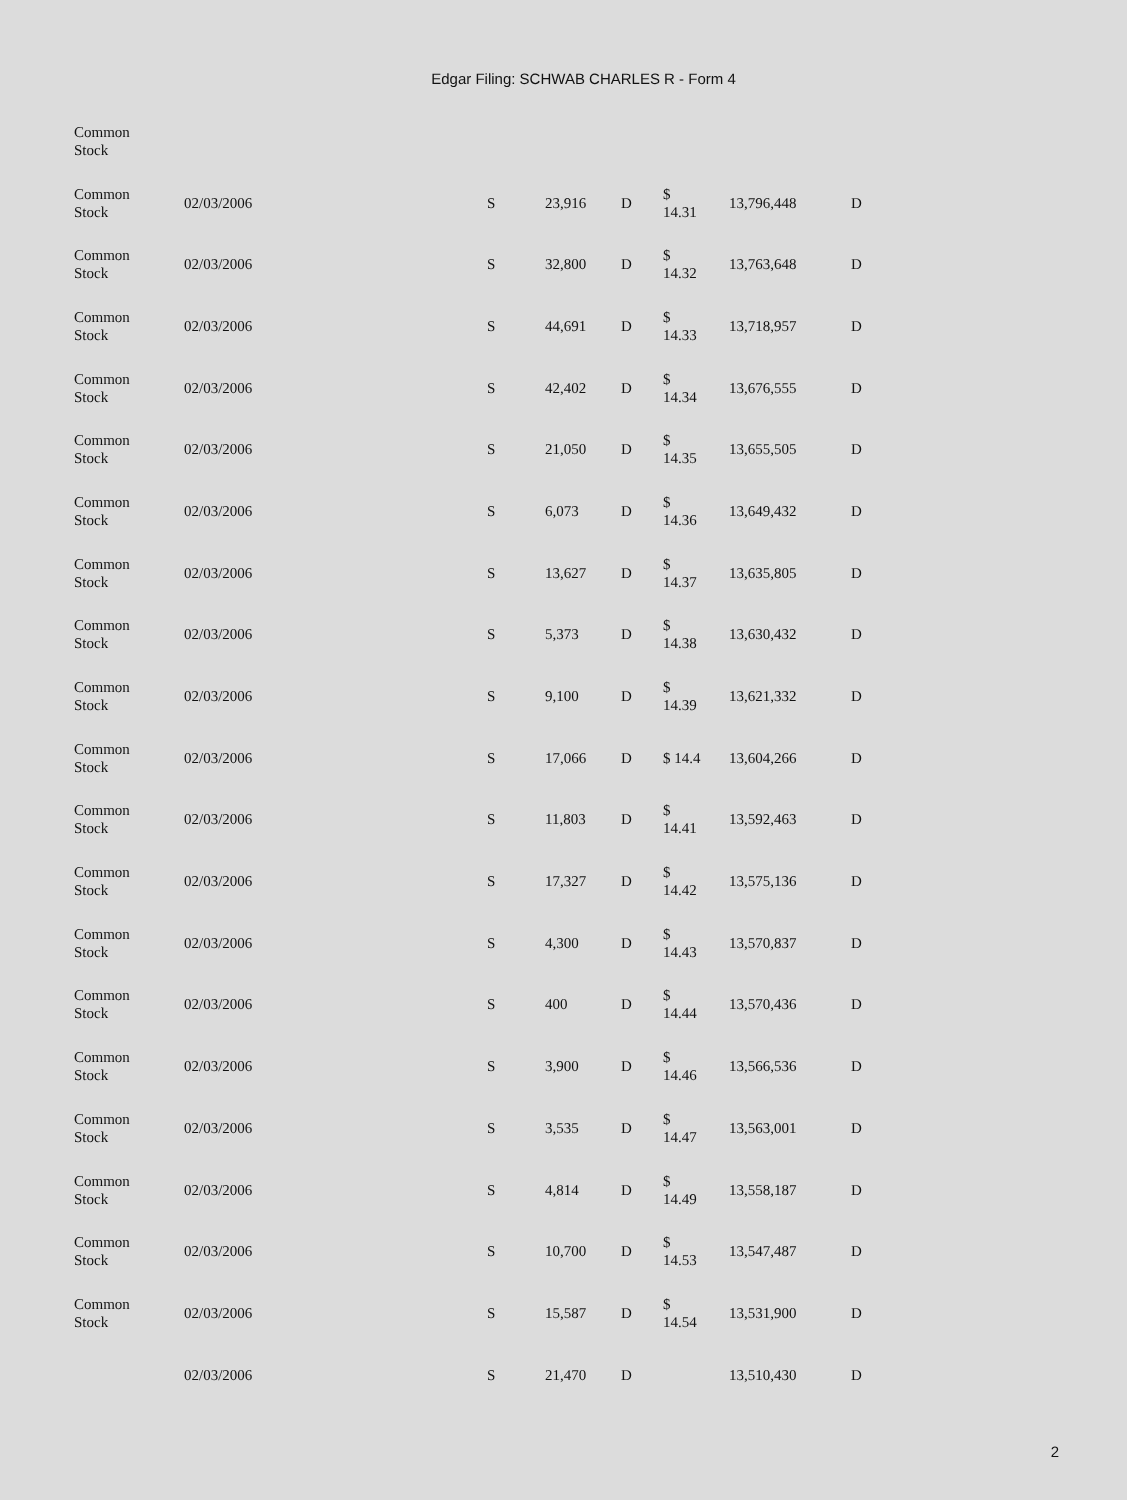Edgar Filing: SCHWAB CHARLES R - Form 4
| Common Stock | | | | | | | |
| Common Stock | 02/03/2006 | S | 23,916 | D | $ 14.31 | 13,796,448 | D |
| Common Stock | 02/03/2006 | S | 32,800 | D | $ 14.32 | 13,763,648 | D |
| Common Stock | 02/03/2006 | S | 44,691 | D | $ 14.33 | 13,718,957 | D |
| Common Stock | 02/03/2006 | S | 42,402 | D | $ 14.34 | 13,676,555 | D |
| Common Stock | 02/03/2006 | S | 21,050 | D | $ 14.35 | 13,655,505 | D |
| Common Stock | 02/03/2006 | S | 6,073 | D | $ 14.36 | 13,649,432 | D |
| Common Stock | 02/03/2006 | S | 13,627 | D | $ 14.37 | 13,635,805 | D |
| Common Stock | 02/03/2006 | S | 5,373 | D | $ 14.38 | 13,630,432 | D |
| Common Stock | 02/03/2006 | S | 9,100 | D | $ 14.39 | 13,621,332 | D |
| Common Stock | 02/03/2006 | S | 17,066 | D | $ 14.4 | 13,604,266 | D |
| Common Stock | 02/03/2006 | S | 11,803 | D | $ 14.41 | 13,592,463 | D |
| Common Stock | 02/03/2006 | S | 17,327 | D | $ 14.42 | 13,575,136 | D |
| Common Stock | 02/03/2006 | S | 4,300 | D | $ 14.43 | 13,570,837 | D |
| Common Stock | 02/03/2006 | S | 400 | D | $ 14.44 | 13,570,436 | D |
| Common Stock | 02/03/2006 | S | 3,900 | D | $ 14.46 | 13,566,536 | D |
| Common Stock | 02/03/2006 | S | 3,535 | D | $ 14.47 | 13,563,001 | D |
| Common Stock | 02/03/2006 | S | 4,814 | D | $ 14.49 | 13,558,187 | D |
| Common Stock | 02/03/2006 | S | 10,700 | D | $ 14.53 | 13,547,487 | D |
| Common Stock | 02/03/2006 | S | 15,587 | D | $ 14.54 | 13,531,900 | D |
| | 02/03/2006 | S | 21,470 | D | | 13,510,430 | D |
2